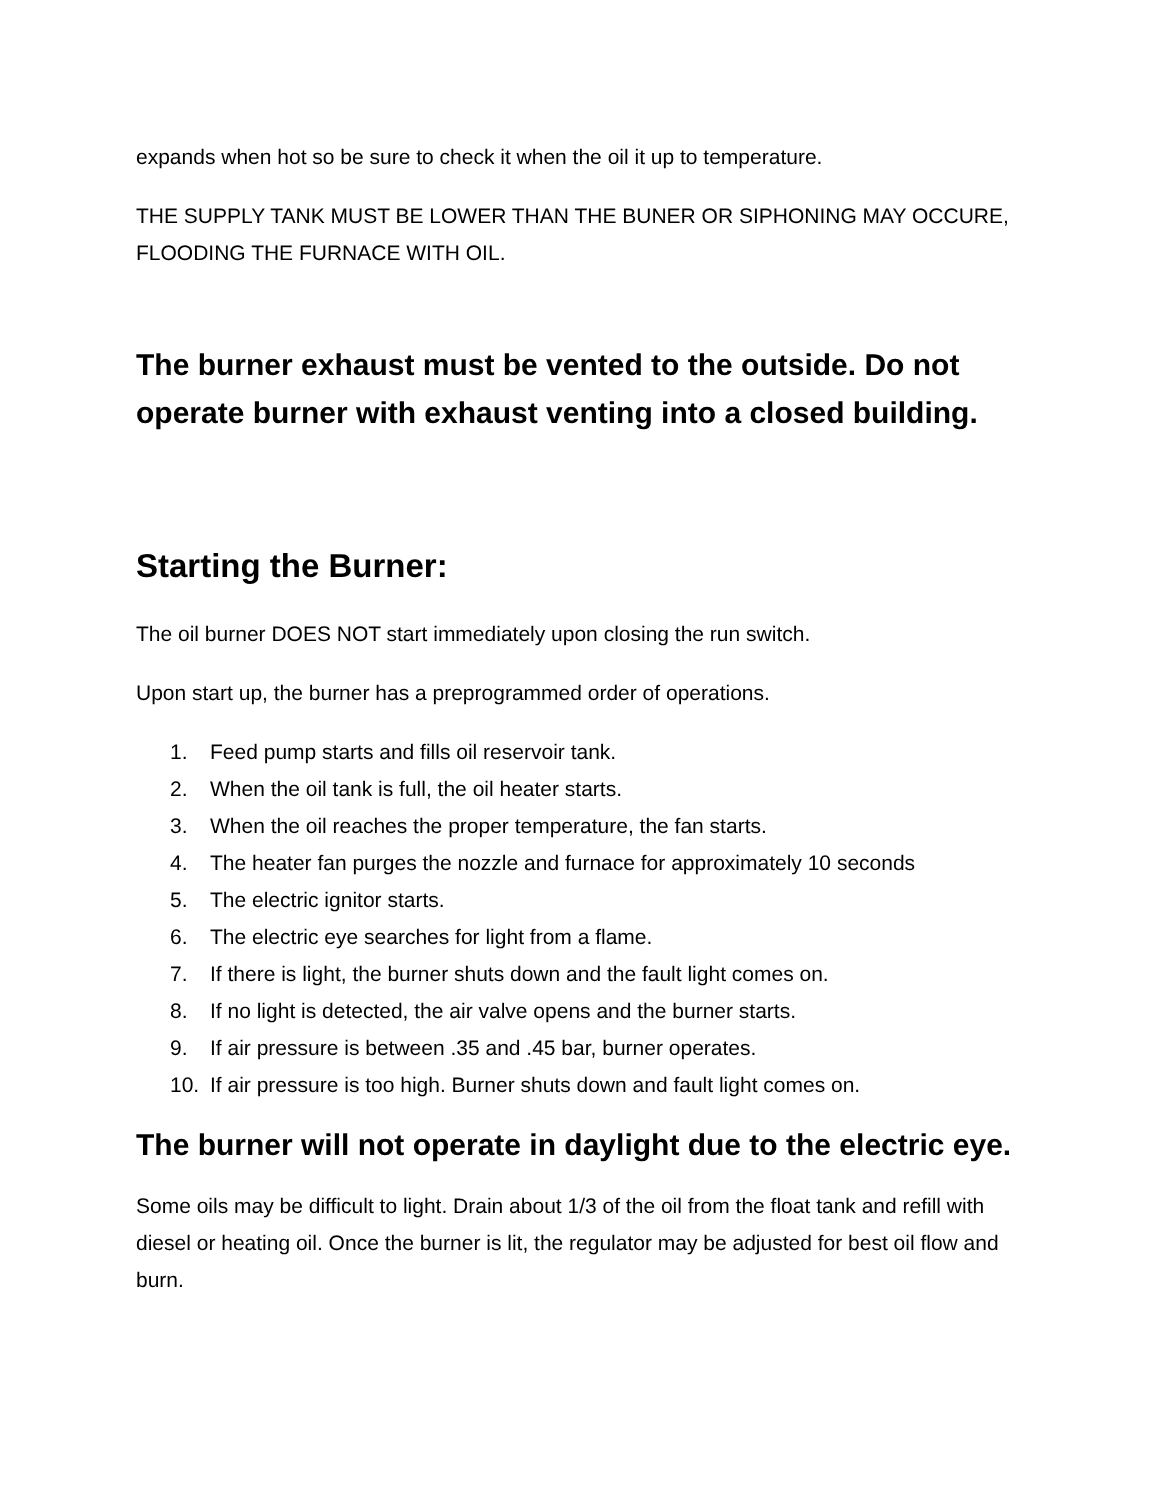expands when hot so be sure to check it when the oil it up to temperature.
THE SUPPLY TANK MUST BE LOWER THAN THE BUNER OR SIPHONING MAY OCCURE, FLOODING THE FURNACE WITH OIL.
The burner exhaust must be vented to the outside. Do not operate burner with exhaust venting into a closed building.
Starting the Burner:
The oil burner DOES NOT start immediately upon closing the run switch.
Upon start up, the burner has a preprogrammed order of operations.
1. Feed pump starts and fills oil reservoir tank.
2. When the oil tank is full, the oil heater starts.
3. When the oil reaches the proper temperature, the fan starts.
4. The heater fan purges the nozzle and furnace for approximately 10 seconds
5. The electric ignitor starts.
6. The electric eye searches for light from a flame.
7. If there is light, the burner shuts down and the fault light comes on.
8. If no light is detected, the air valve opens and the burner starts.
9. If air pressure is between .35 and .45 bar, burner operates.
10. If air pressure is too high. Burner shuts down and fault light comes on.
The burner will not operate in daylight due to the electric eye.
Some oils may be difficult to light. Drain about 1/3 of the oil from the float tank and refill with diesel or heating oil. Once the burner is lit, the regulator may be adjusted for best oil flow and burn.